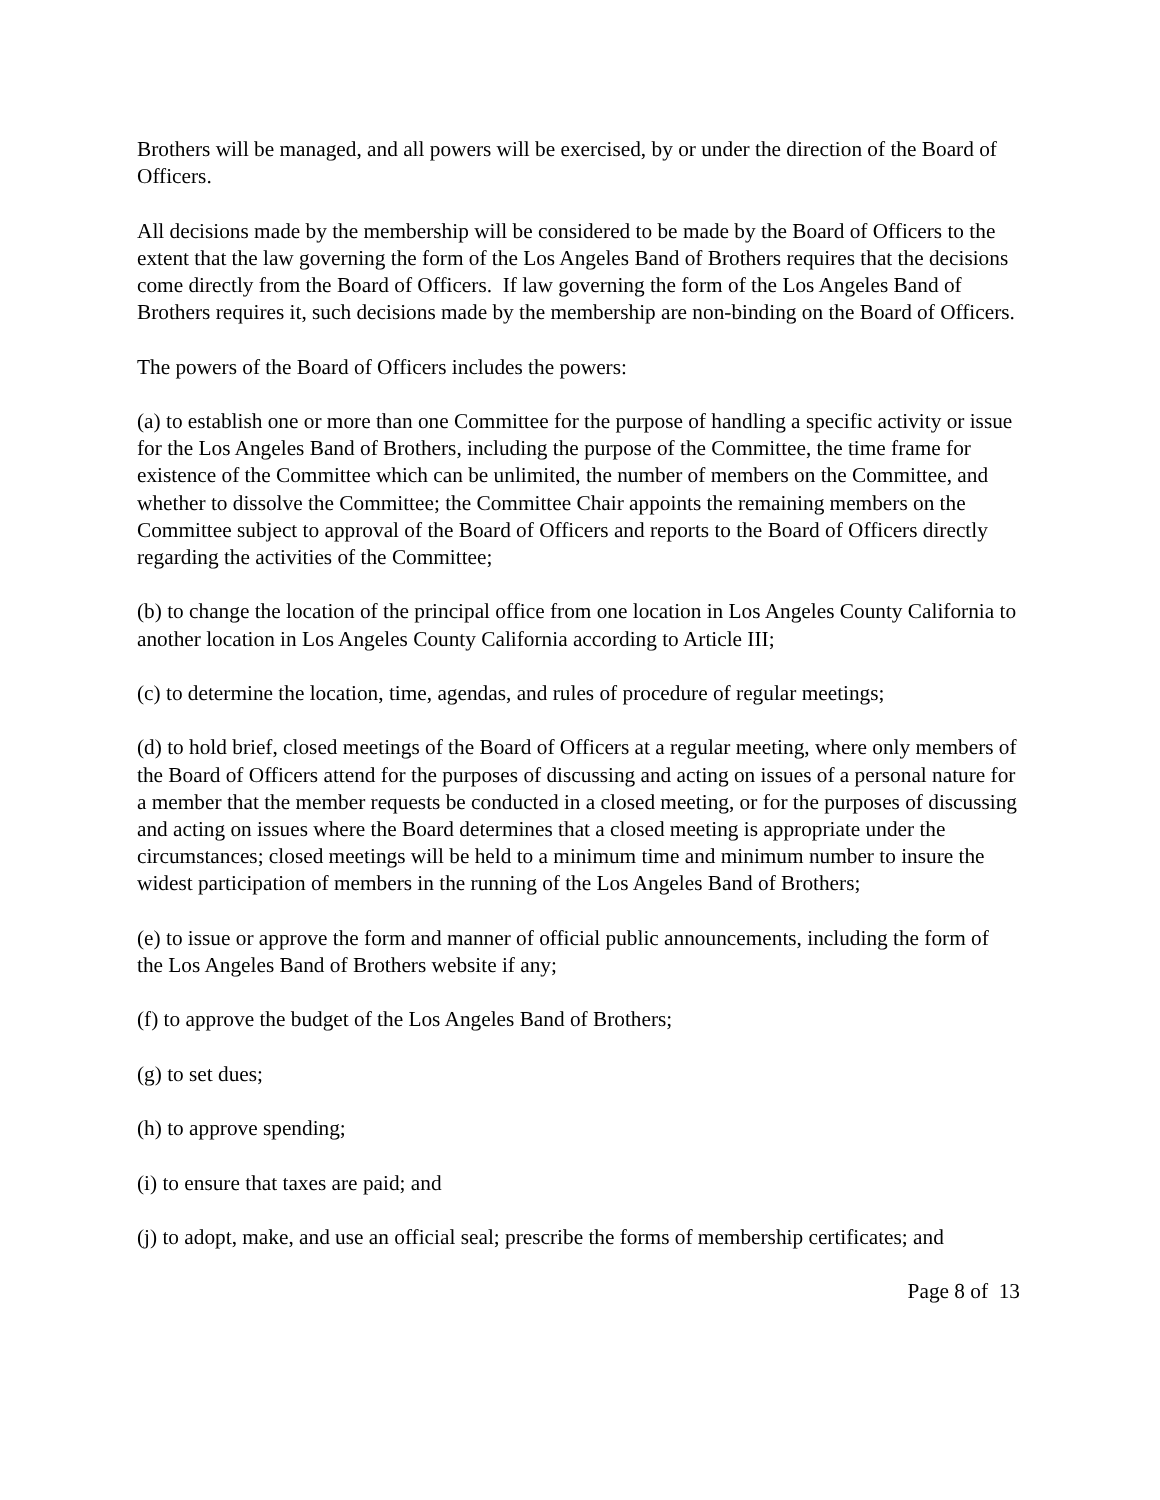Brothers will be managed, and all powers will be exercised, by or under the direction of the Board of Officers.
All decisions made by the membership will be considered to be made by the Board of Officers to the extent that the law governing the form of the Los Angeles Band of Brothers requires that the decisions come directly from the Board of Officers. If law governing the form of the Los Angeles Band of Brothers requires it, such decisions made by the membership are non-binding on the Board of Officers.
The powers of the Board of Officers includes the powers:
(a) to establish one or more than one Committee for the purpose of handling a specific activity or issue for the Los Angeles Band of Brothers, including the purpose of the Committee, the time frame for existence of the Committee which can be unlimited, the number of members on the Committee, and whether to dissolve the Committee; the Committee Chair appoints the remaining members on the Committee subject to approval of the Board of Officers and reports to the Board of Officers directly regarding the activities of the Committee;
(b) to change the location of the principal office from one location in Los Angeles County California to another location in Los Angeles County California according to Article III;
(c) to determine the location, time, agendas, and rules of procedure of regular meetings;
(d) to hold brief, closed meetings of the Board of Officers at a regular meeting, where only members of the Board of Officers attend for the purposes of discussing and acting on issues of a personal nature for a member that the member requests be conducted in a closed meeting, or for the purposes of discussing and acting on issues where the Board determines that a closed meeting is appropriate under the circumstances; closed meetings will be held to a minimum time and minimum number to insure the widest participation of members in the running of the Los Angeles Band of Brothers;
(e) to issue or approve the form and manner of official public announcements, including the form of the Los Angeles Band of Brothers website if any;
(f) to approve the budget of the Los Angeles Band of Brothers;
(g) to set dues;
(h) to approve spending;
(i) to ensure that taxes are paid; and
(j) to adopt, make, and use an official seal; prescribe the forms of membership certificates; and
Page 8 of 13